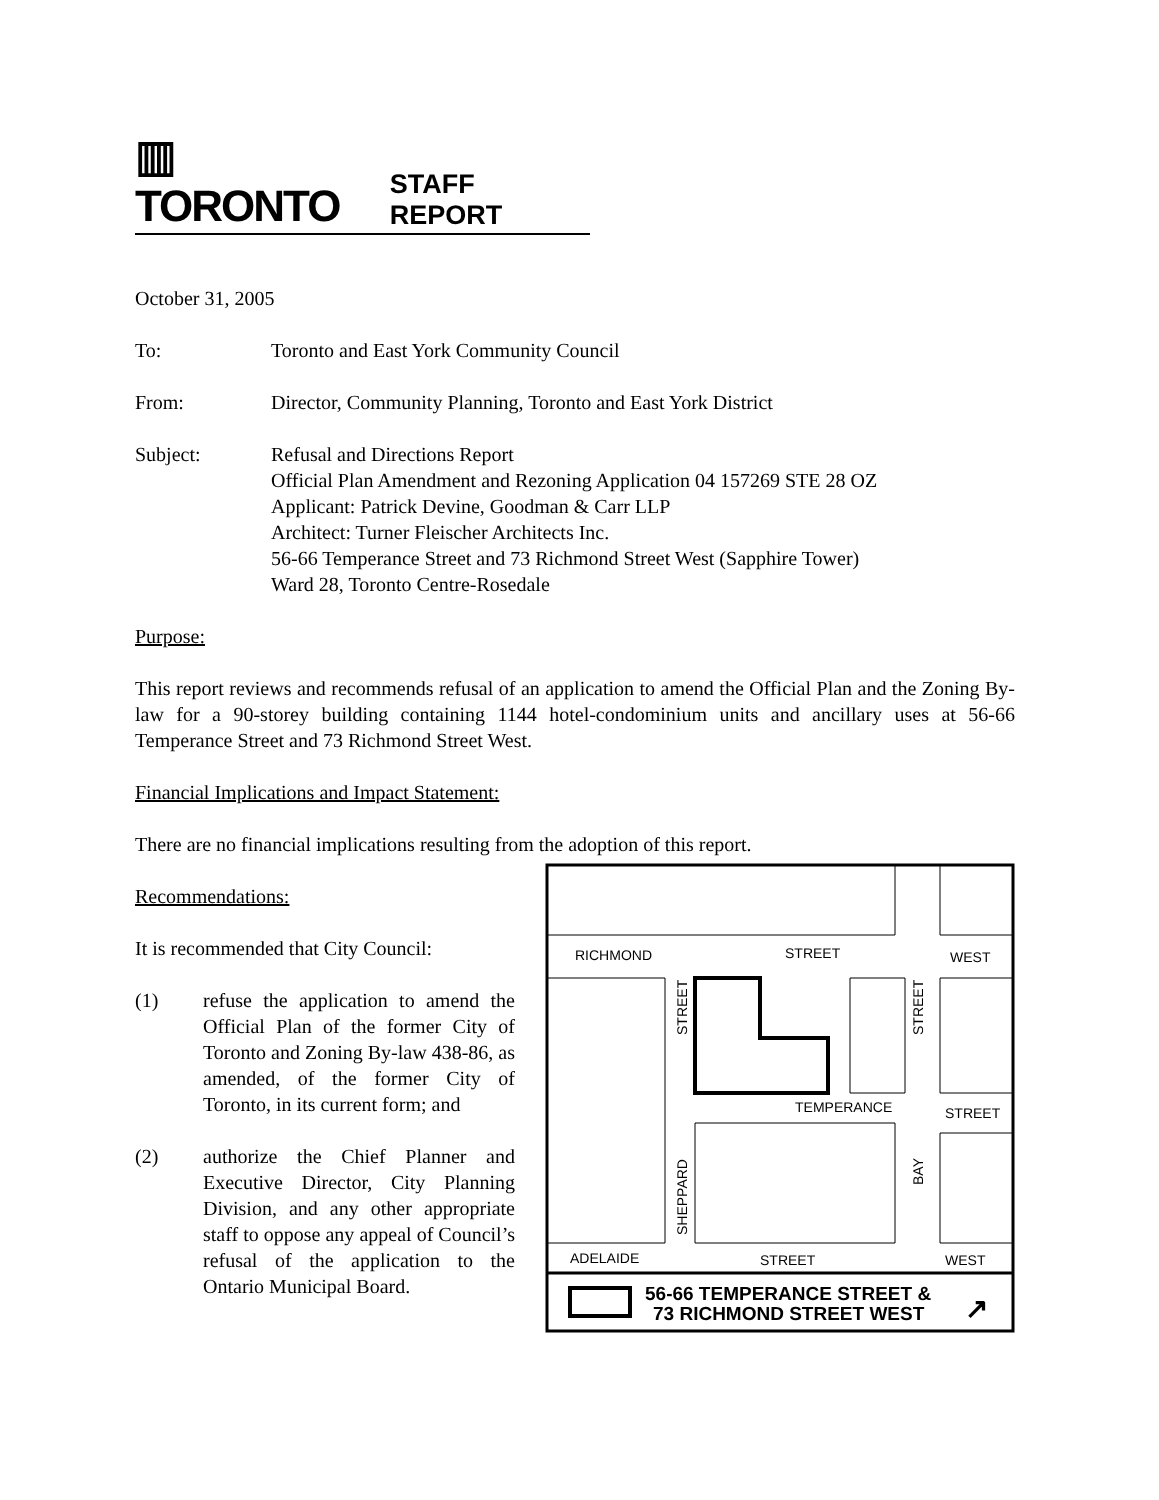▥ TORONTO STAFF REPORT
October 31, 2005
To: Toronto and East York Community Council
From: Director, Community Planning, Toronto and East York District
Subject: Refusal and Directions Report
Official Plan Amendment and Rezoning Application 04 157269 STE 28 OZ
Applicant: Patrick Devine, Goodman & Carr LLP
Architect: Turner Fleischer Architects Inc.
56-66 Temperance Street and 73 Richmond Street West (Sapphire Tower)
Ward 28, Toronto Centre-Rosedale
Purpose:
This report reviews and recommends refusal of an application to amend the Official Plan and the Zoning By-law for a 90-storey building containing 1144 hotel-condominium units and ancillary uses at 56-66 Temperance Street and 73 Richmond Street West.
Financial Implications and Impact Statement:
There are no financial implications resulting from the adoption of this report.
Recommendations:
It is recommended that City Council:
(1) refuse the application to amend the Official Plan of the former City of Toronto and Zoning By-law 438-86, as amended, of the former City of Toronto, in its current form; and
(2) authorize the Chief Planner and Executive Director, City Planning Division, and any other appropriate staff to oppose any appeal of Council’s refusal of the application to the Ontario Municipal Board.
RICHMOND
STREET
WEST
TEMPERANCE
STREET
ADELAIDE
STREET
WEST
STREET
STREET
SHEPPARD
BAY
56-66 TEMPERANCE STREET &
73 RICHMOND STREET WEST
↗